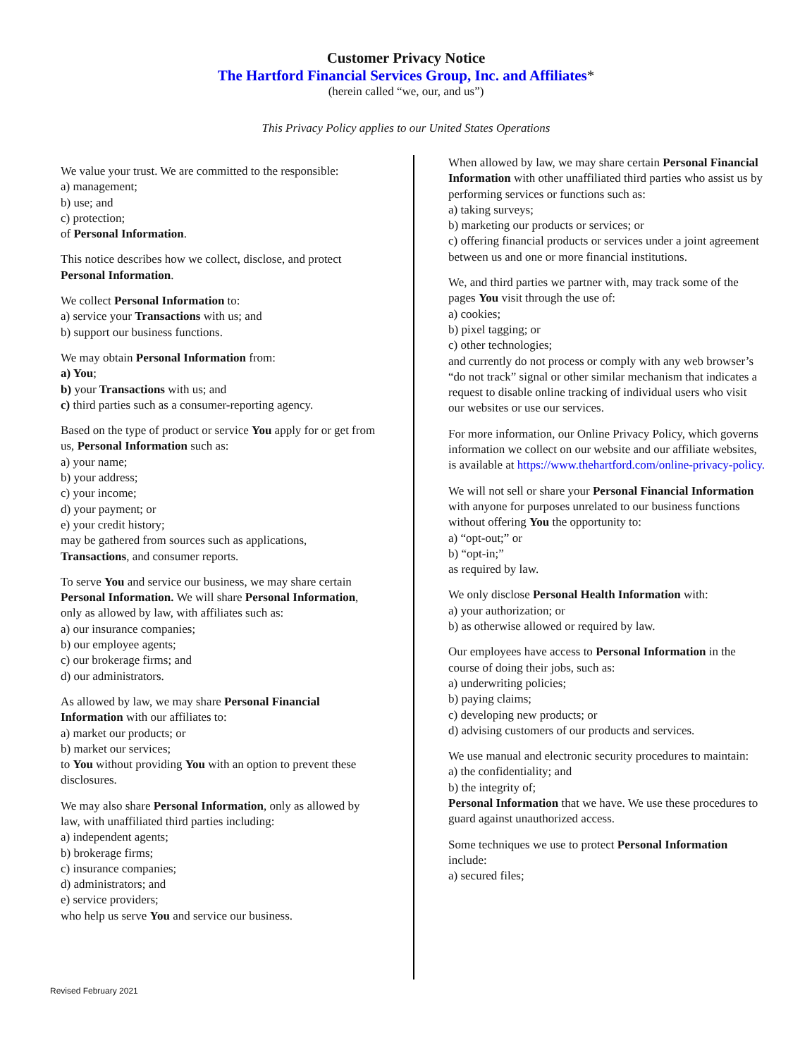Customer Privacy Notice
The Hartford Financial Services Group, Inc. and Affiliates*
(herein called “we, our, and us”)
This Privacy Policy applies to our United States Operations
We value your trust. We are committed to the responsible:
a) management;
b) use; and
c) protection;
of Personal Information.
This notice describes how we collect, disclose, and protect Personal Information.
We collect Personal Information to:
a) service your Transactions with us; and
b) support our business functions.
We may obtain Personal Information from:
a) You;
b) your Transactions with us; and
c) third parties such as a consumer-reporting agency.
Based on the type of product or service You apply for or get from us, Personal Information such as:
a) your name;
b) your address;
c) your income;
d) your payment; or
e) your credit history;
may be gathered from sources such as applications, Transactions, and consumer reports.
To serve You and service our business, we may share certain Personal Information. We will share Personal Information, only as allowed by law, with affiliates such as:
a) our insurance companies;
b) our employee agents;
c) our brokerage firms; and
d) our administrators.
As allowed by law, we may share Personal Financial Information with our affiliates to:
a) market our products; or
b) market our services;
to You without providing You with an option to prevent these disclosures.
We may also share Personal Information, only as allowed by law, with unaffiliated third parties including:
a) independent agents;
b) brokerage firms;
c) insurance companies;
d) administrators; and
e) service providers;
who help us serve You and service our business.
When allowed by law, we may share certain Personal Financial Information with other unaffiliated third parties who assist us by performing services or functions such as:
a) taking surveys;
b) marketing our products or services; or
c) offering financial products or services under a joint agreement between us and one or more financial institutions.
We, and third parties we partner with, may track some of the pages You visit through the use of:
a) cookies;
b) pixel tagging; or
c) other technologies;
and currently do not process or comply with any web browser’s “do not track” signal or other similar mechanism that indicates a request to disable online tracking of individual users who visit our websites or use our services.
For more information, our Online Privacy Policy, which governs information we collect on our website and our affiliate websites, is available at https://www.thehartford.com/online-privacy-policy.
We will not sell or share your Personal Financial Information with anyone for purposes unrelated to our business functions without offering You the opportunity to:
a) “opt-out;” or
b) “opt-in;”
as required by law.
We only disclose Personal Health Information with:
a) your authorization; or
b) as otherwise allowed or required by law.
Our employees have access to Personal Information in the course of doing their jobs, such as:
a) underwriting policies;
b) paying claims;
c) developing new products; or
d) advising customers of our products and services.
We use manual and electronic security procedures to maintain:
a) the confidentiality; and
b) the integrity of;
Personal Information that we have. We use these procedures to guard against unauthorized access.
Some techniques we use to protect Personal Information include:
a) secured files;
Revised February 2021